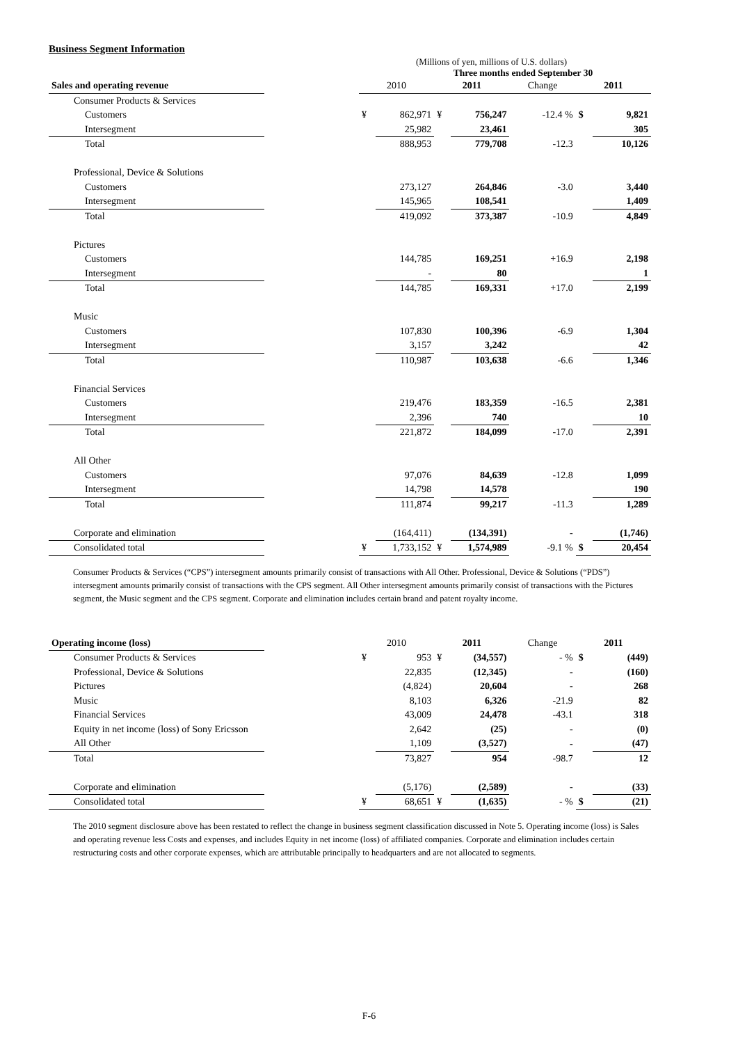Business Segment Information
(Millions of yen, millions of U.S. dollars)
Three months ended September 30
| Sales and operating revenue | | 2010 | | 2011 | | Change | 2011 | |
| --- | --- | --- | --- | --- | --- | --- | --- | --- |
| Consumer Products & Services | | | | | | | | |
| Customers | | ¥ | 862,971 | ¥ | 756,247 | -12.4 % | $ | 9,821 |
| Intersegment | | | 25,982 | | 23,461 | | | 305 |
| Total | | | 888,953 | | 779,708 | -12.3 | | 10,126 |
| Professional, Device & Solutions | | | | | | | | |
| Customers | | | 273,127 | | 264,846 | -3.0 | | 3,440 |
| Intersegment | | | 145,965 | | 108,541 | | | 1,409 |
| Total | | | 419,092 | | 373,387 | -10.9 | | 4,849 |
| Pictures | | | | | | | | |
| Customers | | | 144,785 | | 169,251 | +16.9 | | 2,198 |
| Intersegment | | | - | | 80 | | | 1 |
| Total | | | 144,785 | | 169,331 | +17.0 | | 2,199 |
| Music | | | | | | | | |
| Customers | | | 107,830 | | 100,396 | -6.9 | | 1,304 |
| Intersegment | | | 3,157 | | 3,242 | | | 42 |
| Total | | | 110,987 | | 103,638 | -6.6 | | 1,346 |
| Financial Services | | | | | | | | |
| Customers | | | 219,476 | | 183,359 | -16.5 | | 2,381 |
| Intersegment | | | 2,396 | | 740 | | | 10 |
| Total | | | 221,872 | | 184,099 | -17.0 | | 2,391 |
| All Other | | | | | | | | |
| Customers | | | 97,076 | | 84,639 | -12.8 | | 1,099 |
| Intersegment | | | 14,798 | | 14,578 | | | 190 |
| Total | | | 111,874 | | 99,217 | -11.3 | | 1,289 |
| Corporate and elimination | | | (164,411) | | (134,391) | - | | (1,746) |
| Consolidated total | | ¥ | 1,733,152 | ¥ | 1,574,989 | -9.1 % | $ | 20,454 |
Consumer Products & Services (“CPS”) intersegment amounts primarily consist of transactions with All Other. Professional, Device & Solutions (“PDS”) intersegment amounts primarily consist of transactions with the CPS segment. All Other intersegment amounts primarily consist of transactions with the Pictures segment, the Music segment and the CPS segment. Corporate and elimination includes certain brand and patent royalty income.
| Operating income (loss) | | 2010 | | 2011 | | Change | 2011 | |
| --- | --- | --- | --- | --- | --- | --- | --- | --- |
| Consumer Products & Services | | ¥ | 953 | ¥ | (34,557) | - % | $ | (449) |
| Professional, Device & Solutions | | | 22,835 | | (12,345) | - | | (160) |
| Pictures | | | (4,824) | | 20,604 | - | | 268 |
| Music | | | 8,103 | | 6,326 | -21.9 | | 82 |
| Financial Services | | | 43,009 | | 24,478 | -43.1 | | 318 |
| Equity in net income (loss) of Sony Ericsson | | | 2,642 | | (25) | - | | (0) |
| All Other | | | 1,109 | | (3,527) | - | | (47) |
| Total | | | 73,827 | | 954 | -98.7 | | 12 |
| Corporate and elimination | | | (5,176) | | (2,589) | - | | (33) |
| Consolidated total | | ¥ | 68,651 | ¥ | (1,635) | - % | $ | (21) |
The 2010 segment disclosure above has been restated to reflect the change in business segment classification discussed in Note 5. Operating income (loss) is Sales and operating revenue less Costs and expenses, and includes Equity in net income (loss) of affiliated companies. Corporate and elimination includes certain restructuring costs and other corporate expenses, which are attributable principally to headquarters and are not allocated to segments.
F-6